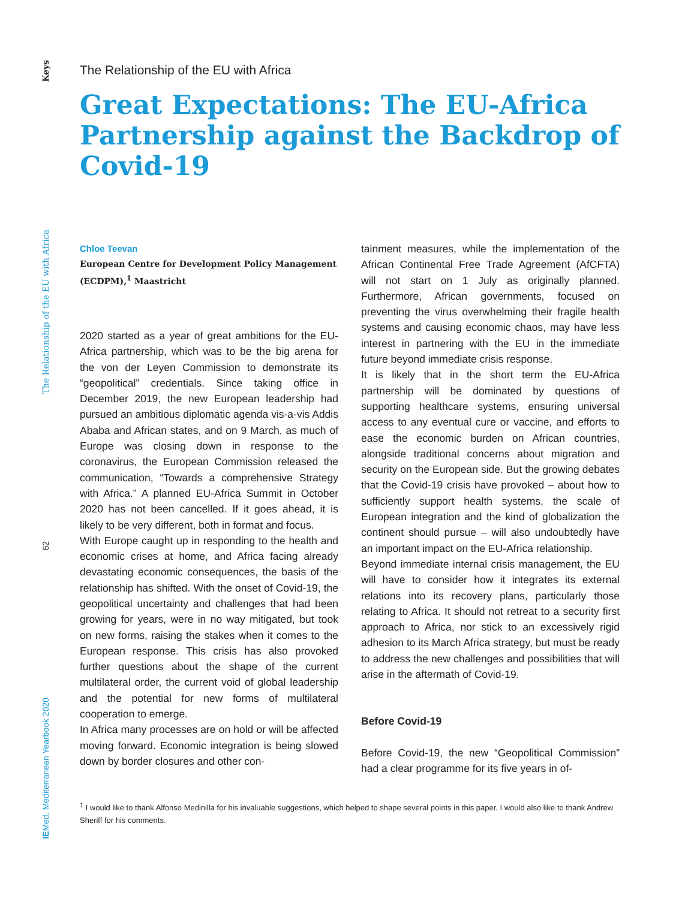Keys
The Relationship of the EU with Africa
62
IEMed. Mediterranean Yearbook 2020
The Relationship of the EU with Africa
Great Expectations: The EU-Africa Partnership against the Backdrop of Covid-19
Chloe Teevan
European Centre for Development Policy Management (ECDPM),<sup>1</sup> Maastricht
2020 started as a year of great ambitions for the EU-Africa partnership, which was to be the big arena for the von der Leyen Commission to demonstrate its “geopolitical” credentials. Since taking office in December 2019, the new European leadership had pursued an ambitious diplomatic agenda vis-a-vis Addis Ababa and African states, and on 9 March, as much of Europe was closing down in response to the coronavirus, the European Commission released the communication, “Towards a comprehensive Strategy with Africa.” A planned EU-Africa Summit in October 2020 has not been cancelled. If it goes ahead, it is likely to be very different, both in format and focus.
With Europe caught up in responding to the health and economic crises at home, and Africa facing already devastating economic consequences, the basis of the relationship has shifted. With the onset of Covid-19, the geopolitical uncertainty and challenges that had been growing for years, were in no way mitigated, but took on new forms, raising the stakes when it comes to the European response. This crisis has also provoked further questions about the shape of the current multilateral order, the current void of global leadership and the potential for new forms of multilateral cooperation to emerge.
In Africa many processes are on hold or will be affected moving forward. Economic integration is being slowed down by border closures and other con-
tainment measures, while the implementation of the African Continental Free Trade Agreement (AfCFTA) will not start on 1 July as originally planned. Furthermore, African governments, focused on preventing the virus overwhelming their fragile health systems and causing economic chaos, may have less interest in partnering with the EU in the immediate future beyond immediate crisis response.
It is likely that in the short term the EU-Africa partnership will be dominated by questions of supporting healthcare systems, ensuring universal access to any eventual cure or vaccine, and efforts to ease the economic burden on African countries, alongside traditional concerns about migration and security on the European side. But the growing debates that the Covid-19 crisis have provoked – about how to sufficiently support health systems, the scale of European integration and the kind of globalization the continent should pursue – will also undoubtedly have an important impact on the EU-Africa relationship.
Beyond immediate internal crisis management, the EU will have to consider how it integrates its external relations into its recovery plans, particularly those relating to Africa. It should not retreat to a security first approach to Africa, nor stick to an excessively rigid adhesion to its March Africa strategy, but must be ready to address the new challenges and possibilities that will arise in the aftermath of Covid-19.
Before Covid-19
Before Covid-19, the new “Geopolitical Commission” had a clear programme for its five years in of-
<sup>1</sup> I would like to thank Alfonso Medinilla for his invaluable suggestions, which helped to shape several points in this paper. I would also like to thank Andrew Sheriff for his comments.